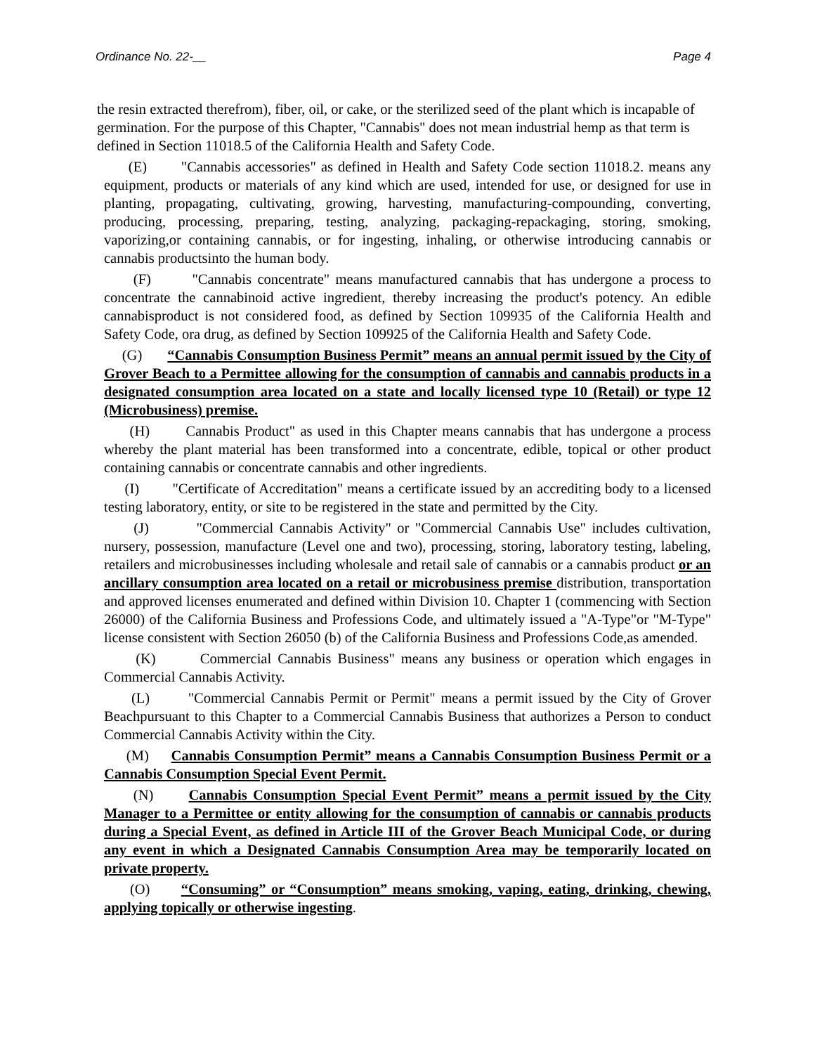Ordinance No. 22-__ Page 4
the resin extracted therefrom), fiber, oil, or cake, or the sterilized seed of the plant which is incapable of germination. For the purpose of this Chapter, "Cannabis" does not mean industrial hemp as that term is defined in Section 11018.5 of the California Health and Safety Code.
(E) "Cannabis accessories" as defined in Health and Safety Code section 11018.2. means any equipment, products or materials of any kind which are used, intended for use, or designed for use in planting, propagating, cultivating, growing, harvesting, manufacturing-compounding, converting, producing, processing, preparing, testing, analyzing, packaging-repackaging, storing, smoking, vaporizing,or containing cannabis, or for ingesting, inhaling, or otherwise introducing cannabis or cannabis productsinto the human body.
(F) "Cannabis concentrate" means manufactured cannabis that has undergone a process to concentrate the cannabinoid active ingredient, thereby increasing the product's potency. An edible cannabisproduct is not considered food, as defined by Section 109935 of the California Health and Safety Code, ora drug, as defined by Section 109925 of the California Health and Safety Code.
(G) “Cannabis Consumption Business Permit” means an annual permit issued by the City of Grover Beach to a Permittee allowing for the consumption of cannabis and cannabis products in a designated consumption area located on a state and locally licensed type 10 (Retail) or type 12 (Microbusiness) premise.
(H) Cannabis Product" as used in this Chapter means cannabis that has undergone a process whereby the plant material has been transformed into a concentrate, edible, topical or other product containing cannabis or concentrate cannabis and other ingredients.
(I) "Certificate of Accreditation" means a certificate issued by an accrediting body to a licensed testing laboratory, entity, or site to be registered in the state and permitted by the City.
(J) "Commercial Cannabis Activity" or "Commercial Cannabis Use" includes cultivation, nursery, possession, manufacture (Level one and two), processing, storing, laboratory testing, labeling, retailers and microbusinesses including wholesale and retail sale of cannabis or a cannabis product or an ancillary consumption area located on a retail or microbusiness premise distribution, transportation and approved licenses enumerated and defined within Division 10. Chapter 1 (commencing with Section 26000) of the California Business and Professions Code, and ultimately issued a "A-Type"or "M-Type" license consistent with Section 26050 (b) of the California Business and Professions Code,as amended.
(K) Commercial Cannabis Business" means any business or operation which engages in Commercial Cannabis Activity.
(L) "Commercial Cannabis Permit or Permit" means a permit issued by the City of Grover Beachpursuant to this Chapter to a Commercial Cannabis Business that authorizes a Person to conduct Commercial Cannabis Activity within the City.
(M) Cannabis Consumption Permit” means a Cannabis Consumption Business Permit or a Cannabis Consumption Special Event Permit.
(N) Cannabis Consumption Special Event Permit” means a permit issued by the City Manager to a Permittee or entity allowing for the consumption of cannabis or cannabis products during a Special Event, as defined in Article III of the Grover Beach Municipal Code, or during any event in which a Designated Cannabis Consumption Area may be temporarily located on private property.
(O) “Consuming” or “Consumption” means smoking, vaping, eating, drinking, chewing, applying topically or otherwise ingesting.